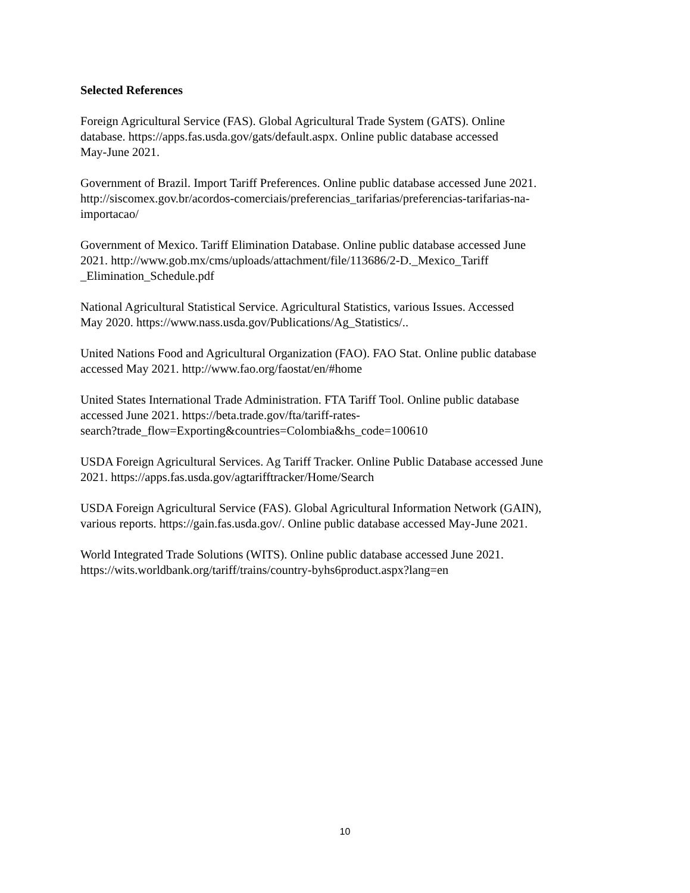Selected References
Foreign Agricultural Service (FAS). Global Agricultural Trade System (GATS). Online
database. https://apps.fas.usda.gov/gats/default.aspx. Online public database accessed
May-June 2021.
Government of Brazil. Import Tariff Preferences. Online public database accessed June 2021.
http://siscomex.gov.br/acordos-comerciais/preferencias_tarifarias/preferencias-tarifarias-na-
importacao/
Government of Mexico. Tariff Elimination Database. Online public database accessed June
2021. http://www.gob.mx/cms/uploads/attachment/file/113686/2-D._Mexico_Tariff
_Elimination_Schedule.pdf
National Agricultural Statistical Service. Agricultural Statistics, various Issues. Accessed
May 2020. https://www.nass.usda.gov/Publications/Ag_Statistics/..
United Nations Food and Agricultural Organization (FAO). FAO Stat. Online public database
accessed May 2021. http://www.fao.org/faostat/en/#home
United States International Trade Administration. FTA Tariff Tool. Online public database
accessed June 2021. https://beta.trade.gov/fta/tariff-rates-
search?trade_flow=Exporting&countries=Colombia&hs_code=100610
USDA Foreign Agricultural Services. Ag Tariff Tracker. Online Public Database accessed June
2021. https://apps.fas.usda.gov/agtarifftracker/Home/Search
USDA Foreign Agricultural Service (FAS). Global Agricultural Information Network (GAIN),
various reports. https://gain.fas.usda.gov/. Online public database accessed May-June 2021.
World Integrated Trade Solutions (WITS). Online public database accessed June 2021.
https://wits.worldbank.org/tariff/trains/country-byhs6product.aspx?lang=en
10